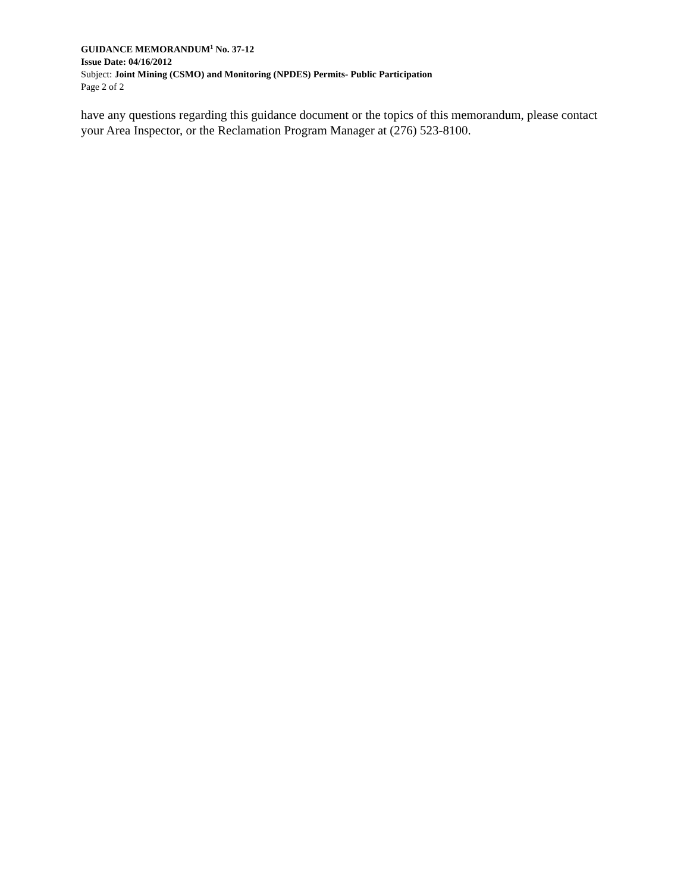GUIDANCE MEMORANDUM<sup>1</sup> No. 37-12
Issue Date: 04/16/2012
Subject: Joint Mining (CSMO) and Monitoring (NPDES) Permits- Public Participation
Page 2 of 2
have any questions regarding this guidance document or the topics of this memorandum, please contact your Area Inspector, or the Reclamation Program Manager at (276) 523-8100.